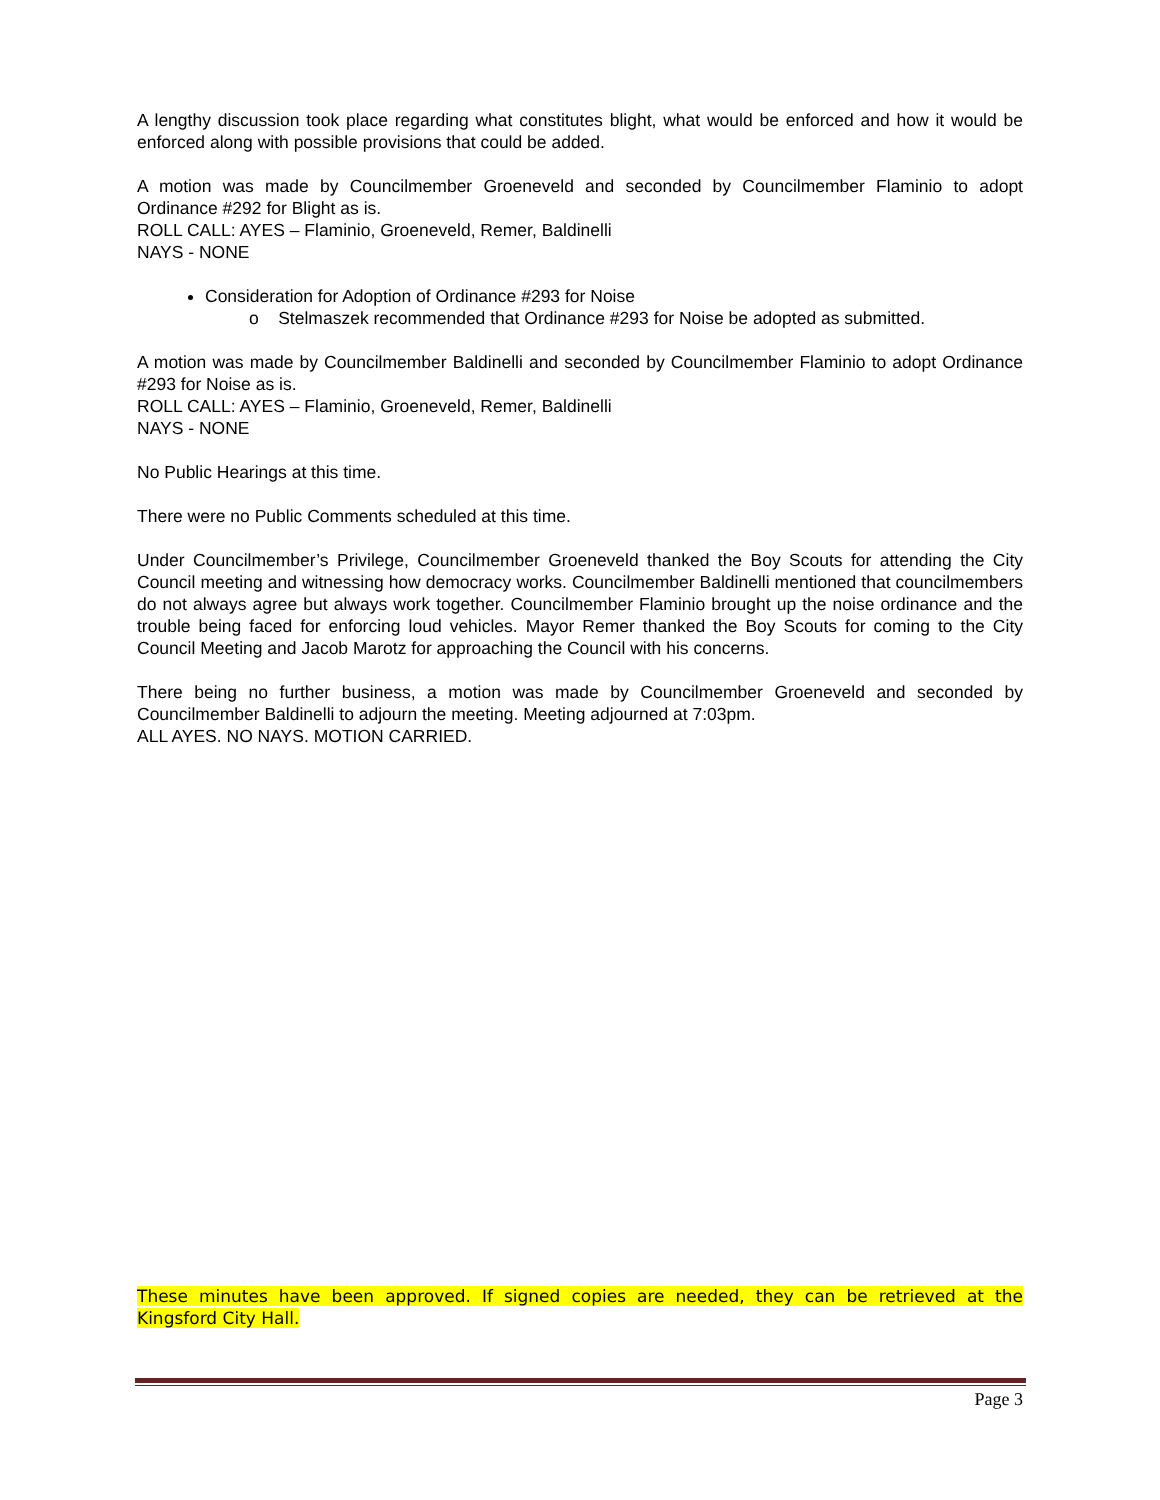A lengthy discussion took place regarding what constitutes blight, what would be enforced and how it would be enforced along with possible provisions that could be added.
A motion was made by Councilmember Groeneveld and seconded by Councilmember Flaminio to adopt Ordinance #292 for Blight as is.
ROLL CALL: AYES – Flaminio, Groeneveld, Remer, Baldinelli
NAYS - NONE
Consideration for Adoption of Ordinance #293 for Noise
o Stelmaszek recommended that Ordinance #293 for Noise be adopted as submitted.
A motion was made by Councilmember Baldinelli and seconded by Councilmember Flaminio to adopt Ordinance #293 for Noise as is.
ROLL CALL: AYES – Flaminio, Groeneveld, Remer, Baldinelli
NAYS - NONE
No Public Hearings at this time.
There were no Public Comments scheduled at this time.
Under Councilmember’s Privilege, Councilmember Groeneveld thanked the Boy Scouts for attending the City Council meeting and witnessing how democracy works. Councilmember Baldinelli mentioned that councilmembers do not always agree but always work together. Councilmember Flaminio brought up the noise ordinance and the trouble being faced for enforcing loud vehicles. Mayor Remer thanked the Boy Scouts for coming to the City Council Meeting and Jacob Marotz for approaching the Council with his concerns.
There being no further business, a motion was made by Councilmember Groeneveld and seconded by Councilmember Baldinelli to adjourn the meeting. Meeting adjourned at 7:03pm.
ALL AYES. NO NAYS. MOTION CARRIED.
These minutes have been approved. If signed copies are needed, they can be retrieved at the Kingsford City Hall.
Page 3